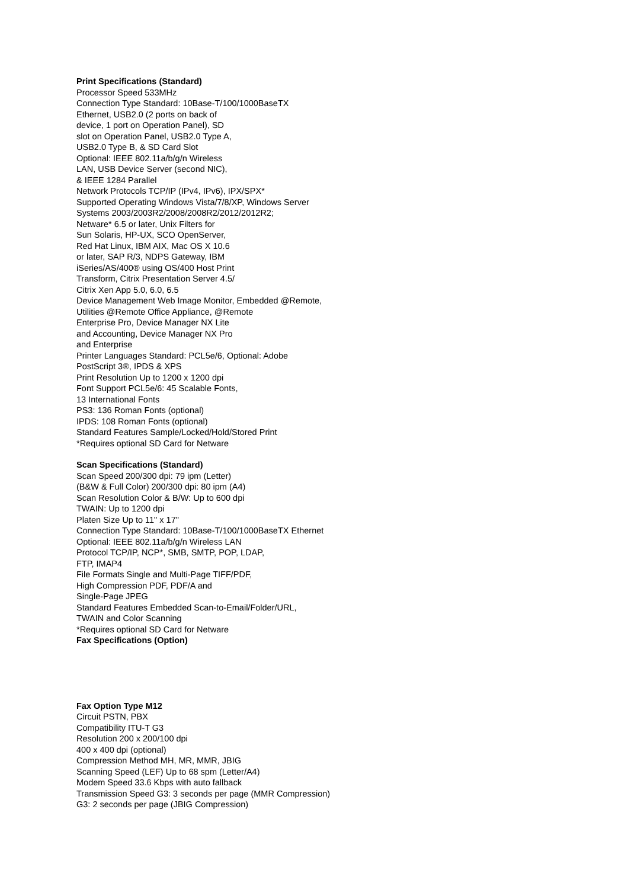Print Specifications (Standard)
Processor Speed 533MHz
Connection Type Standard: 10Base-T/100/1000BaseTX
Ethernet, USB2.0 (2 ports on back of
device, 1 port on Operation Panel), SD
slot on Operation Panel, USB2.0 Type A,
USB2.0 Type B, & SD Card Slot
Optional: IEEE 802.11a/b/g/n Wireless
LAN, USB Device Server (second NIC),
& IEEE 1284 Parallel
Network Protocols TCP/IP (IPv4, IPv6), IPX/SPX*
Supported Operating Windows Vista/7/8/XP, Windows Server
Systems 2003/2003R2/2008/2008R2/2012/2012R2;
Netware* 6.5 or later, Unix Filters for
Sun Solaris, HP-UX, SCO OpenServer,
Red Hat Linux, IBM AIX, Mac OS X 10.6
or later, SAP R/3, NDPS Gateway, IBM
iSeries/AS/400® using OS/400 Host Print
Transform, Citrix Presentation Server 4.5/
Citrix Xen App 5.0, 6.0, 6.5
Device Management Web Image Monitor, Embedded @Remote,
Utilities @Remote Office Appliance, @Remote
Enterprise Pro, Device Manager NX Lite
and Accounting, Device Manager NX Pro
and Enterprise
Printer Languages Standard: PCL5e/6, Optional: Adobe
PostScript 3®, IPDS & XPS
Print Resolution Up to 1200 x 1200 dpi
Font Support PCL5e/6: 45 Scalable Fonts,
13 International Fonts
PS3: 136 Roman Fonts (optional)
IPDS: 108 Roman Fonts (optional)
Standard Features Sample/Locked/Hold/Stored Print
*Requires optional SD Card for Netware
Scan Specifications (Standard)
Scan Speed 200/300 dpi: 79 ipm (Letter)
(B&W & Full Color) 200/300 dpi: 80 ipm (A4)
Scan Resolution Color & B/W: Up to 600 dpi
TWAIN: Up to 1200 dpi
Platen Size Up to 11" x 17"
Connection Type Standard: 10Base-T/100/1000BaseTX Ethernet
Optional: IEEE 802.11a/b/g/n Wireless LAN
Protocol TCP/IP, NCP*, SMB, SMTP, POP, LDAP,
FTP, IMAP4
File Formats Single and Multi-Page TIFF/PDF,
High Compression PDF, PDF/A and
Single-Page JPEG
Standard Features Embedded Scan-to-Email/Folder/URL,
TWAIN and Color Scanning
*Requires optional SD Card for Netware
Fax Specifications (Option)
Fax Option Type M12
Circuit PSTN, PBX
Compatibility ITU-T G3
Resolution 200 x 200/100 dpi
400 x 400 dpi (optional)
Compression Method MH, MR, MMR, JBIG
Scanning Speed (LEF) Up to 68 spm (Letter/A4)
Modem Speed 33.6 Kbps with auto fallback
Transmission Speed G3: 3 seconds per page (MMR Compression)
G3: 2 seconds per page (JBIG Compression)